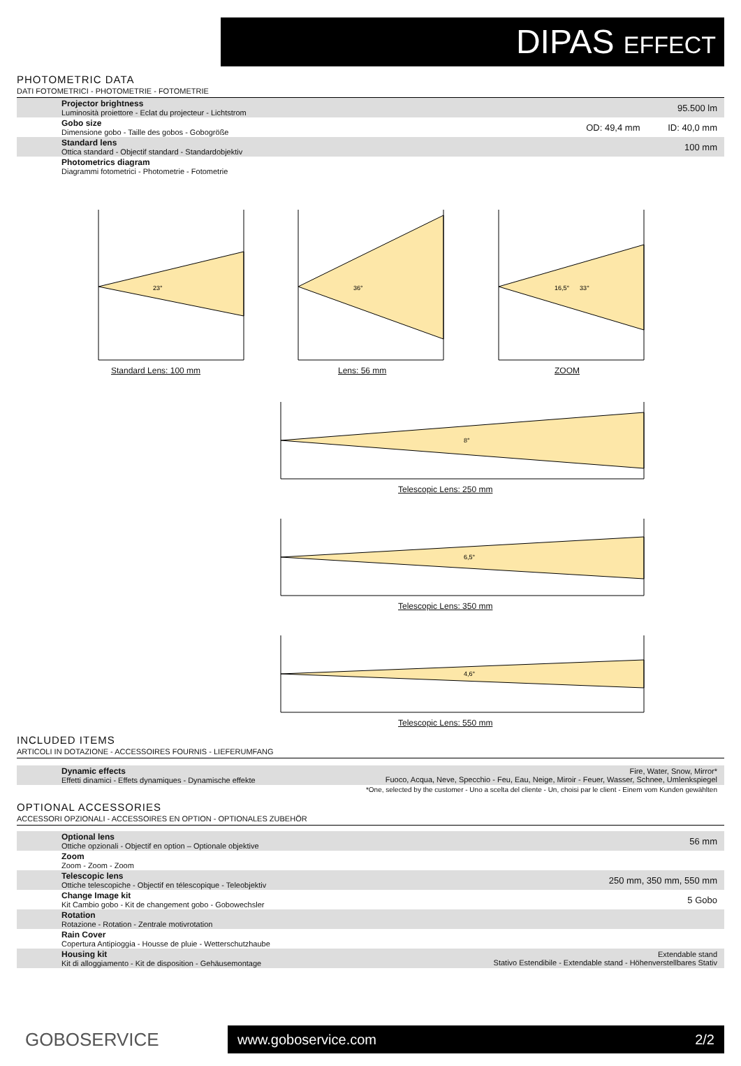DIPAS EFFECT
PHOTOMETRIC DATA
DATI FOTOMETRICI - PHOTOMETRIE - FOTOMETRIE
| Projector brightness Luminosità proiettore - Eclat du projecteur - Lichtstrom | 95.500 lm |
| Gobo size Dimensione gobo - Taille des gobos - Gobogröße | OD: 49,4 mm ID: 40,0 mm |
| Standard lens Ottica standard - Objectif standard - Standardobjektiv | 100 mm |
| Photometrics diagram Diagrammi fotometrici - Photometrie - Fotometrie | |
23°
36°
16,5° 33°
8°
6,5°
4,6°
Standard Lens: 100 mm Lens: 56 mm ZOOM
Telescopic Lens: 250 mm
Telescopic Lens: 350 mm
Telescopic Lens: 550 mm
INCLUDED ITEMS
ARTICOLI IN DOTAZIONE - ACCESSOIRES FOURNIS - LIEFERUMFANG
| Dynamic effects Effetti dinamici - Effets dynamiques - Dynamische effekte | Fire, Water, Snow, Mirror* Fuoco, Acqua, Neve, Specchio - Feu, Eau, Neige, Miroir - Feuer, Wasser, Schnee, Umlenkspiegel |
| | *One, selected by the customer - Uno a scelta del cliente - Un, choisi par le client - Einem vom Kunden gewählten |
OPTIONAL ACCESSORIES
ACCESSORI OPZIONALI - ACCESSOIRES EN OPTION - OPTIONALES ZUBEHÖR
| Optional lens Ottiche opzionali - Objectif en option – Optionale objektive | 56 mm |
| Zoom Zoom - Zoom - Zoom | |
| Telescopic lens Ottiche telescopiche - Objectif en télescopique - Teleobjektiv | 250 mm, 350 mm, 550 mm |
| Change Image kit Kit Cambio gobo - Kit de changement gobo - Gobowechsler | 5 Gobo |
| Rotation Rotazione - Rotation - Zentrale motivrotation | |
| Rain Cover Copertura Antipioggia - Housse de pluie - Wetterschutzhaube | |
| Housing kit Kit di alloggiamento - Kit de disposition - Gehäusemontage | Extendable stand Stativo Estendibile - Extendable stand - Höhenverstellbares Stativ |
GOBOSERVICE
www.goboservice.com 2/2